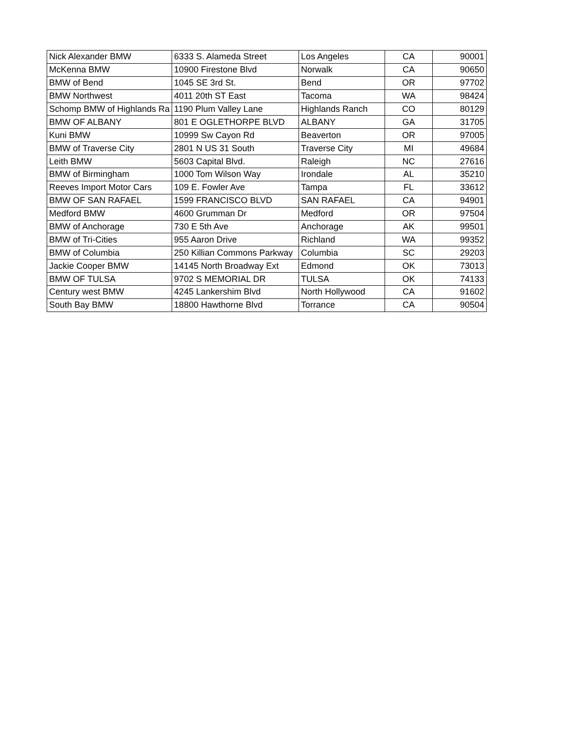| Nick Alexander BMW | 6333 S. Alameda Street | Los Angeles | CA | 90001 |
| McKenna BMW | 10900 Firestone Blvd | Norwalk | CA | 90650 |
| BMW of Bend | 1045 SE 3rd St. | Bend | OR | 97702 |
| BMW Northwest | 4011 20th ST East | Tacoma | WA | 98424 |
| Schomp BMW of Highlands Ra | 1190 Plum Valley Lane | Highlands Ranch | CO | 80129 |
| BMW OF ALBANY | 801 E OGLETHORPE BLVD | ALBANY | GA | 31705 |
| Kuni BMW | 10999 Sw Cayon Rd | Beaverton | OR | 97005 |
| BMW of Traverse City | 2801 N US 31 South | Traverse City | MI | 49684 |
| Leith BMW | 5603 Capital Blvd. | Raleigh | NC | 27616 |
| BMW of Birmingham | 1000 Tom Wilson Way | Irondale | AL | 35210 |
| Reeves Import Motor Cars | 109 E. Fowler Ave | Tampa | FL | 33612 |
| BMW OF SAN RAFAEL | 1599 FRANCISCO BLVD | SAN RAFAEL | CA | 94901 |
| Medford BMW | 4600 Grumman Dr | Medford | OR | 97504 |
| BMW of Anchorage | 730 E 5th Ave | Anchorage | AK | 99501 |
| BMW of Tri-Cities | 955 Aaron Drive | Richland | WA | 99352 |
| BMW of Columbia | 250 Killian Commons Parkway | Columbia | SC | 29203 |
| Jackie Cooper BMW | 14145 North Broadway Ext | Edmond | OK | 73013 |
| BMW OF TULSA | 9702 S MEMORIAL DR | TULSA | OK | 74133 |
| Century west BMW | 4245 Lankershim Blvd | North Hollywood | CA | 91602 |
| South Bay BMW | 18800 Hawthorne Blvd | Torrance | CA | 90504 |